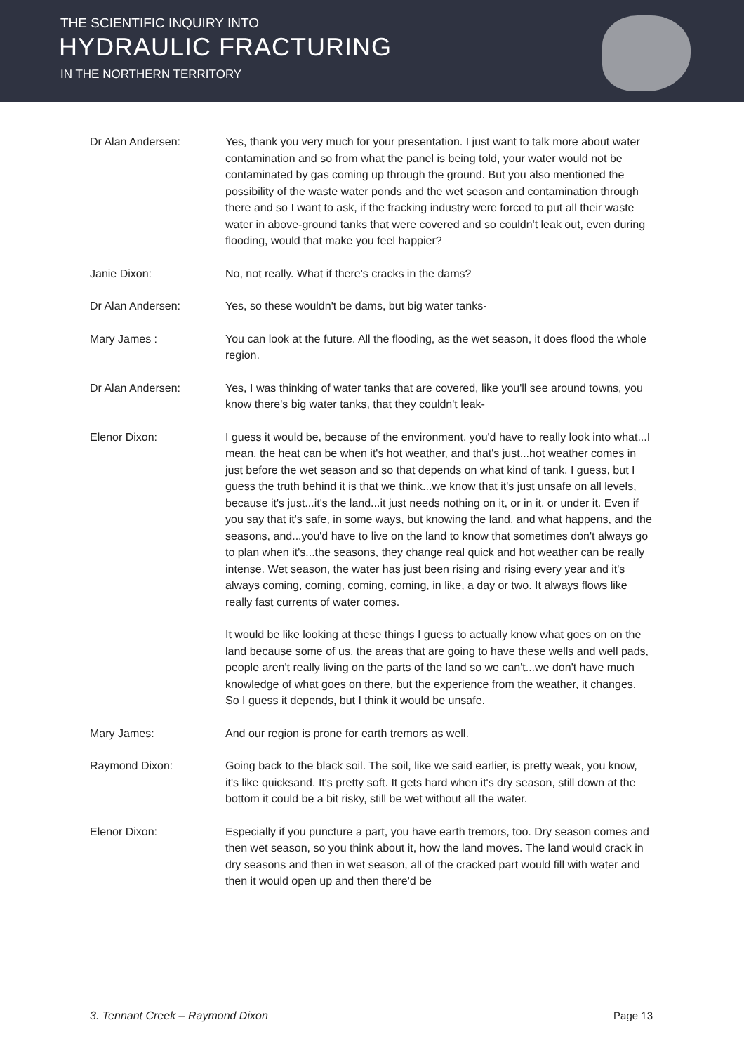THE SCIENTIFIC INQUIRY INTO
HYDRAULIC FRACTURING
IN THE NORTHERN TERRITORY
Dr Alan Andersen: Yes, thank you very much for your presentation. I just want to talk more about water contamination and so from what the panel is being told, your water would not be contaminated by gas coming up through the ground. But you also mentioned the possibility of the waste water ponds and the wet season and contamination through there and so I want to ask, if the fracking industry were forced to put all their waste water in above-ground tanks that were covered and so couldn't leak out, even during flooding, would that make you feel happier?
Janie Dixon: No, not really. What if there's cracks in the dams?
Dr Alan Andersen: Yes, so these wouldn't be dams, but big water tanks-
Mary James : You can look at the future. All the flooding, as the wet season, it does flood the whole region.
Dr Alan Andersen: Yes, I was thinking of water tanks that are covered, like you'll see around towns, you know there's big water tanks, that they couldn't leak-
Elenor Dixon: I guess it would be, because of the environment, you'd have to really look into what...I mean, the heat can be when it's hot weather, and that's just...hot weather comes in just before the wet season and so that depends on what kind of tank, I guess, but I guess the truth behind it is that we think...we know that it's just unsafe on all levels, because it's just...it's the land...it just needs nothing on it, or in it, or under it. Even if you say that it's safe, in some ways, but knowing the land, and what happens, and the seasons, and...you'd have to live on the land to know that sometimes don't always go to plan when it's...the seasons, they change real quick and hot weather can be really intense. Wet season, the water has just been rising and rising every year and it's always coming, coming, coming, coming, in like, a day or two. It always flows like really fast currents of water comes.
It would be like looking at these things I guess to actually know what goes on on the land because some of us, the areas that are going to have these wells and well pads, people aren't really living on the parts of the land so we can't...we don't have much knowledge of what goes on there, but the experience from the weather, it changes. So I guess it depends, but I think it would be unsafe.
Mary James: And our region is prone for earth tremors as well.
Raymond Dixon: Going back to the black soil. The soil, like we said earlier, is pretty weak, you know, it's like quicksand. It's pretty soft. It gets hard when it's dry season, still down at the bottom it could be a bit risky, still be wet without all the water.
Elenor Dixon: Especially if you puncture a part, you have earth tremors, too. Dry season comes and then wet season, so you think about it, how the land moves. The land would crack in dry seasons and then in wet season, all of the cracked part would fill with water and then it would open up and then there'd be
3. Tennant Creek – Raymond Dixon Page 13